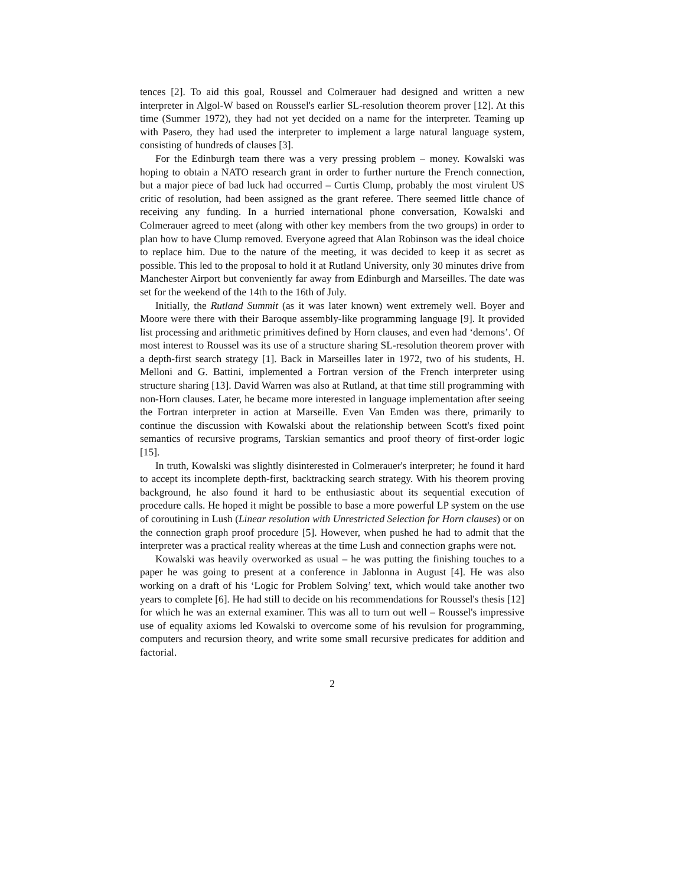tences [2]. To aid this goal, Roussel and Colmerauer had designed and written a new interpreter in Algol-W based on Roussel's earlier SL-resolution theorem prover [12]. At this time (Summer 1972), they had not yet decided on a name for the interpreter. Teaming up with Pasero, they had used the interpreter to implement a large natural language system, consisting of hundreds of clauses [3].
For the Edinburgh team there was a very pressing problem – money. Kowalski was hoping to obtain a NATO research grant in order to further nurture the French connection, but a major piece of bad luck had occurred – Curtis Clump, probably the most virulent US critic of resolution, had been assigned as the grant referee. There seemed little chance of receiving any funding. In a hurried international phone conversation, Kowalski and Colmerauer agreed to meet (along with other key members from the two groups) in order to plan how to have Clump removed. Everyone agreed that Alan Robinson was the ideal choice to replace him. Due to the nature of the meeting, it was decided to keep it as secret as possible. This led to the proposal to hold it at Rutland University, only 30 minutes drive from Manchester Airport but conveniently far away from Edinburgh and Marseilles. The date was set for the weekend of the 14th to the 16th of July.
Initially, the Rutland Summit (as it was later known) went extremely well. Boyer and Moore were there with their Baroque assembly-like programming language [9]. It provided list processing and arithmetic primitives defined by Horn clauses, and even had ‘demons’. Of most interest to Roussel was its use of a structure sharing SL-resolution theorem prover with a depth-first search strategy [1]. Back in Marseilles later in 1972, two of his students, H. Melloni and G. Battini, implemented a Fortran version of the French interpreter using structure sharing [13]. David Warren was also at Rutland, at that time still programming with non-Horn clauses. Later, he became more interested in language implementation after seeing the Fortran interpreter in action at Marseille. Even Van Emden was there, primarily to continue the discussion with Kowalski about the relationship between Scott's fixed point semantics of recursive programs, Tarskian semantics and proof theory of first-order logic [15].
In truth, Kowalski was slightly disinterested in Colmerauer's interpreter; he found it hard to accept its incomplete depth-first, backtracking search strategy. With his theorem proving background, he also found it hard to be enthusiastic about its sequential execution of procedure calls. He hoped it might be possible to base a more powerful LP system on the use of coroutining in Lush (Linear resolution with Unrestricted Selection for Horn clauses) or on the connection graph proof procedure [5]. However, when pushed he had to admit that the interpreter was a practical reality whereas at the time Lush and connection graphs were not.
Kowalski was heavily overworked as usual – he was putting the finishing touches to a paper he was going to present at a conference in Jablonna in August [4]. He was also working on a draft of his ‘Logic for Problem Solving’ text, which would take another two years to complete [6]. He had still to decide on his recommendations for Roussel's thesis [12] for which he was an external examiner. This was all to turn out well – Roussel's impressive use of equality axioms led Kowalski to overcome some of his revulsion for programming, computers and recursion theory, and write some small recursive predicates for addition and factorial.
2